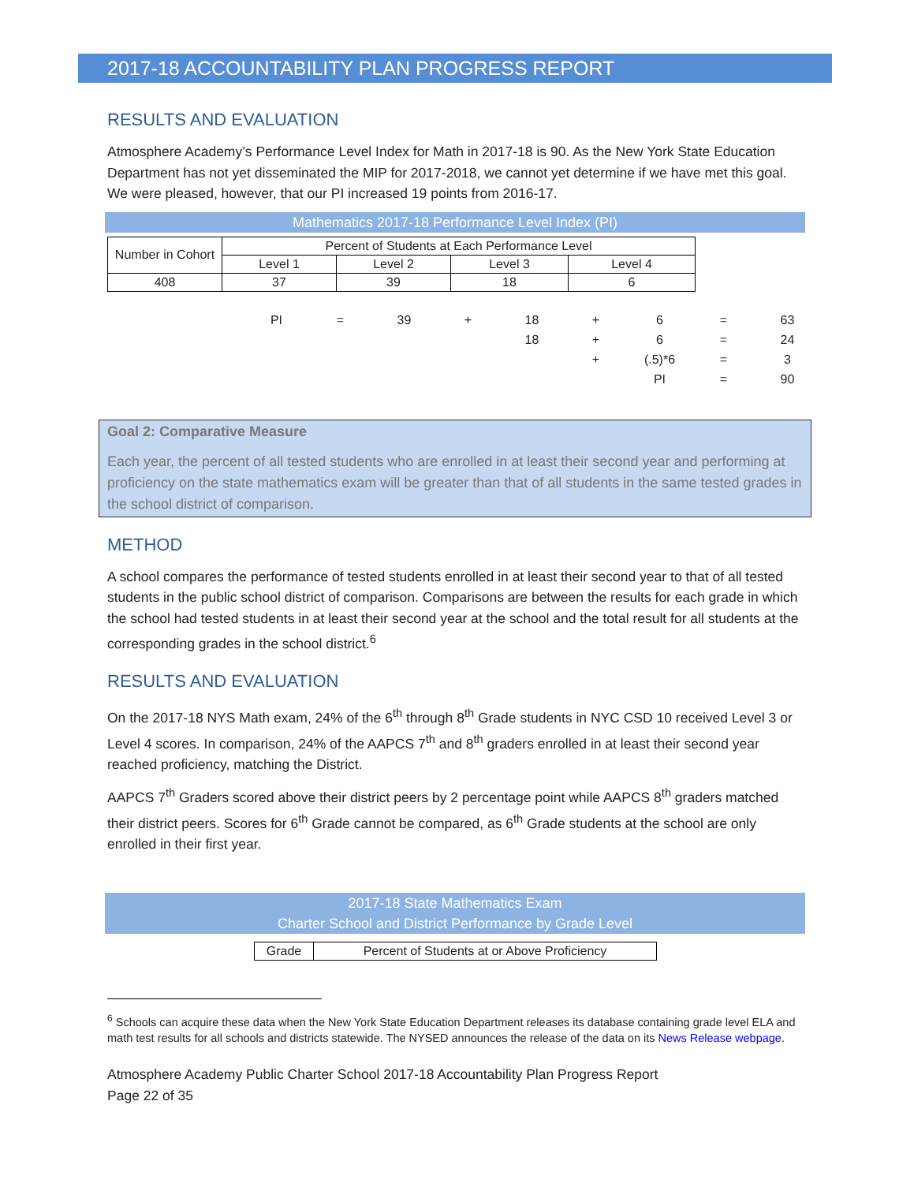2017-18 ACCOUNTABILITY PLAN PROGRESS REPORT
RESULTS AND EVALUATION
Atmosphere Academy’s Performance Level Index for Math in 2017-18 is 90. As the New York State Education Department has not yet disseminated the MIP for 2017-2018, we cannot yet determine if we have met this goal. We were pleased, however, that our PI increased 19 points from 2016-17.
Mathematics 2017-18 Performance Level Index (PI)
| Number in Cohort | Percent of Students at Each Performance Level | | | |
| --- | --- | --- | --- | --- |
| | Level 1 | Level 2 | Level 3 | Level 4 |
| 408 | 37 | 39 | 18 | 6 |
| PI | = | 39 | + | 18 | + | 6 | = | 63 |
| | | | | 18 | + | 6 | = | 24 |
| | | | | | + | (.5)*6 | = | 3 |
| | | | | | | PI | = | 90 |
Goal 2: Comparative Measure
Each year, the percent of all tested students who are enrolled in at least their second year and performing at proficiency on the state mathematics exam will be greater than that of all students in the same tested grades in the school district of comparison.
METHOD
A school compares the performance of tested students enrolled in at least their second year to that of all tested students in the public school district of comparison. Comparisons are between the results for each grade in which the school had tested students in at least their second year at the school and the total result for all students at the corresponding grades in the school district.<sup>6</sup>
RESULTS AND EVALUATION
On the 2017-18 NYS Math exam, 24% of the 6<sup>th</sup> through 8<sup>th</sup> Grade students in NYC CSD 10 received Level 3 or Level 4 scores. In comparison, 24% of the AAPCS 7<sup>th</sup> and 8<sup>th</sup> graders enrolled in at least their second year reached proficiency, matching the District.
AAPCS 7<sup>th</sup> Graders scored above their district peers by 2 percentage point while AAPCS 8<sup>th</sup> graders matched their district peers. Scores for 6<sup>th</sup> Grade cannot be compared, as 6<sup>th</sup> Grade students at the school are only enrolled in their first year.
2017-18 State Mathematics Exam
Charter School and District Performance by Grade Level
| Grade | Percent of Students at or Above Proficiency |
<sup>6</sup> Schools can acquire these data when the New York State Education Department releases its database containing grade level ELA and math test results for all schools and districts statewide. The NYSED announces the release of the data on its News Release webpage.
Atmosphere Academy Public Charter School 2017-18 Accountability Plan Progress Report
Page 22 of 35